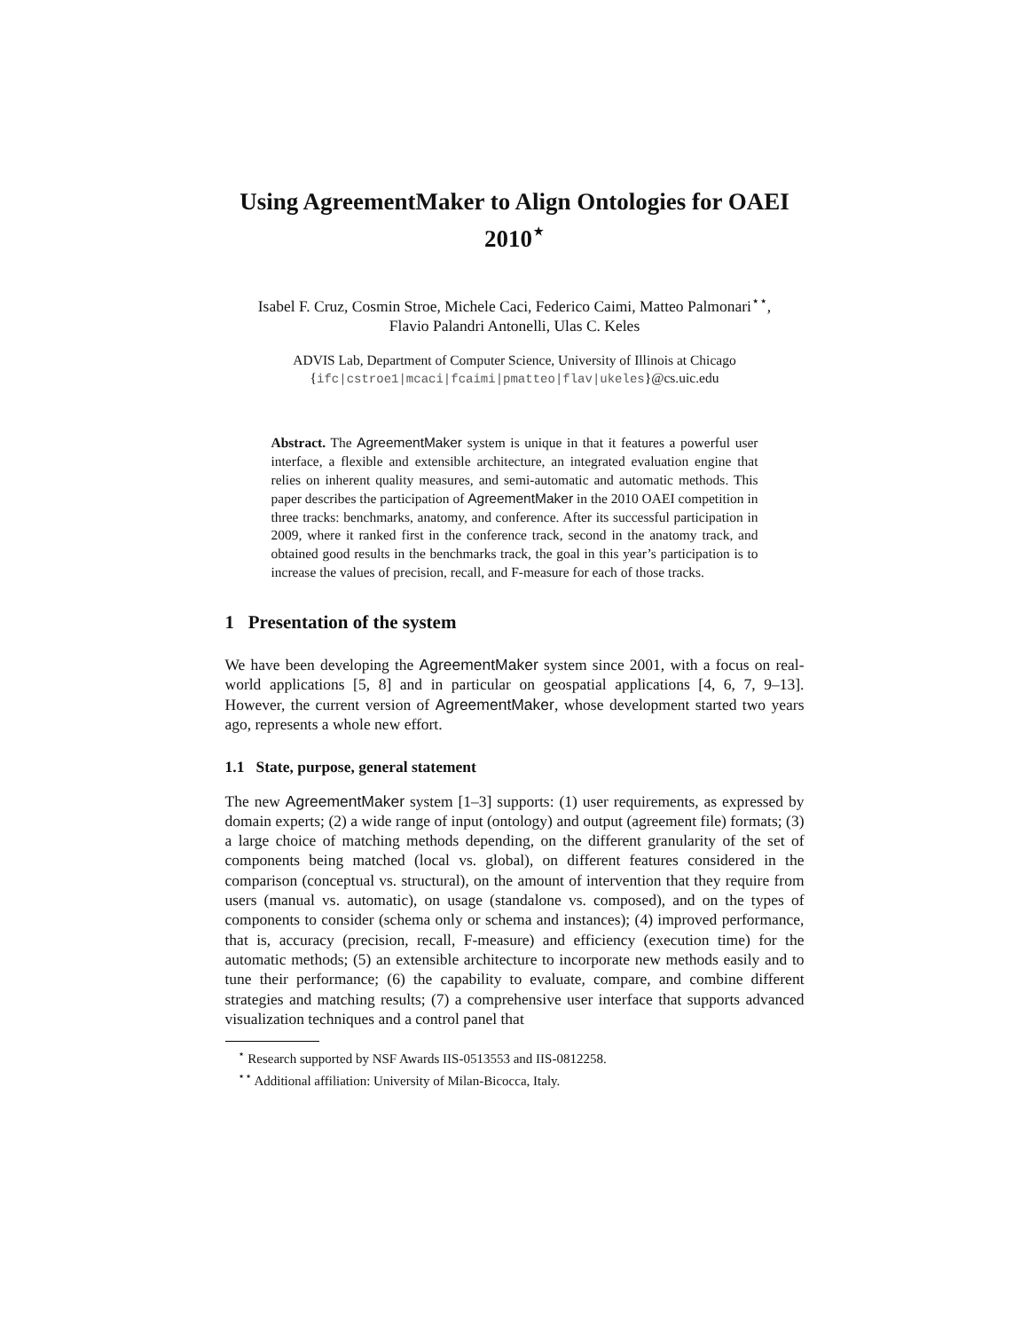Using AgreementMaker to Align Ontologies for OAEI 2010<sup>⋆</sup>
Isabel F. Cruz, Cosmin Stroe, Michele Caci, Federico Caimi, Matteo Palmonari<sup>⋆⋆</sup>,
Flavio Palandri Antonelli, Ulas C. Keles
ADVIS Lab, Department of Computer Science, University of Illinois at Chicago
{ifc|cstroe1|mcaci|fcaimi|pmatteo|flav|ukeles}@cs.uic.edu
Abstract. The AgreementMaker system is unique in that it features a powerful user interface, a flexible and extensible architecture, an integrated evaluation engine that relies on inherent quality measures, and semi-automatic and automatic methods. This paper describes the participation of AgreementMaker in the 2010 OAEI competition in three tracks: benchmarks, anatomy, and conference. After its successful participation in 2009, where it ranked first in the conference track, second in the anatomy track, and obtained good results in the benchmarks track, the goal in this year’s participation is to increase the values of precision, recall, and F-measure for each of those tracks.
1 Presentation of the system
We have been developing the AgreementMaker system since 2001, with a focus on real-world applications [5, 8] and in particular on geospatial applications [4, 6, 7, 9–13]. However, the current version of AgreementMaker, whose development started two years ago, represents a whole new effort.
1.1 State, purpose, general statement
The new AgreementMaker system [1–3] supports: (1) user requirements, as expressed by domain experts; (2) a wide range of input (ontology) and output (agreement file) formats; (3) a large choice of matching methods depending, on the different granularity of the set of components being matched (local vs. global), on different features considered in the comparison (conceptual vs. structural), on the amount of intervention that they require from users (manual vs. automatic), on usage (standalone vs. composed), and on the types of components to consider (schema only or schema and instances); (4) improved performance, that is, accuracy (precision, recall, F-measure) and efficiency (execution time) for the automatic methods; (5) an extensible architecture to incorporate new methods easily and to tune their performance; (6) the capability to evaluate, compare, and combine different strategies and matching results; (7) a comprehensive user interface that supports advanced visualization techniques and a control panel that
<sup>⋆</sup> Research supported by NSF Awards IIS-0513553 and IIS-0812258.
<sup>⋆⋆</sup> Additional affiliation: University of Milan-Bicocca, Italy.